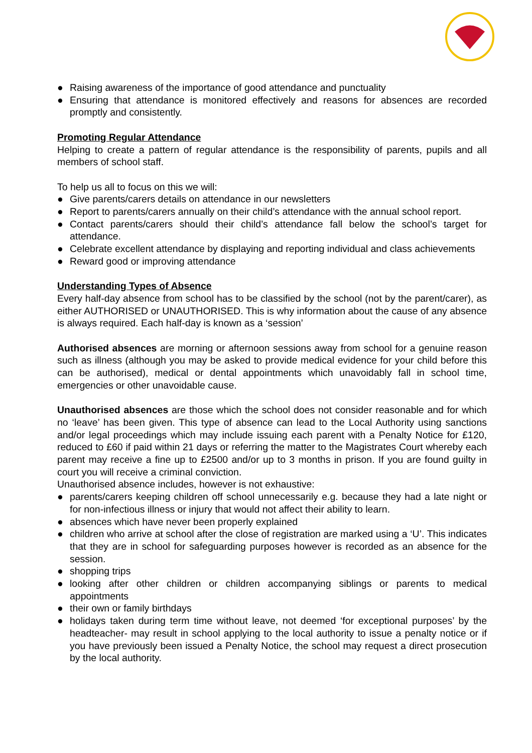● Raising awareness of the importance of good attendance and punctuality
● Ensuring that attendance is monitored effectively and reasons for absences are recorded promptly and consistently.
Promoting Regular Attendance
Helping to create a pattern of regular attendance is the responsibility of parents, pupils and all members of school staff.
To help us all to focus on this we will:
● Give parents/carers details on attendance in our newsletters
● Report to parents/carers annually on their child’s attendance with the annual school report.
● Contact parents/carers should their child’s attendance fall below the school’s target for attendance.
● Celebrate excellent attendance by displaying and reporting individual and class achievements
● Reward good or improving attendance
Understanding Types of Absence
Every half-day absence from school has to be classified by the school (not by the parent/carer), as either AUTHORISED or UNAUTHORISED. This is why information about the cause of any absence is always required. Each half-day is known as a ‘session’
Authorised absences are morning or afternoon sessions away from school for a genuine reason such as illness (although you may be asked to provide medical evidence for your child before this can be authorised), medical or dental appointments which unavoidably fall in school time, emergencies or other unavoidable cause.
Unauthorised absences are those which the school does not consider reasonable and for which no ‘leave’ has been given. This type of absence can lead to the Local Authority using sanctions and/or legal proceedings which may include issuing each parent with a Penalty Notice for £120, reduced to £60 if paid within 21 days or referring the matter to the Magistrates Court whereby each parent may receive a fine up to £2500 and/or up to 3 months in prison. If you are found guilty in court you will receive a criminal conviction.
Unauthorised absence includes, however is not exhaustive:
● parents/carers keeping children off school unnecessarily e.g. because they had a late night or for non-infectious illness or injury that would not affect their ability to learn.
● absences which have never been properly explained
● children who arrive at school after the close of registration are marked using a ‘U’. This indicates that they are in school for safeguarding purposes however is recorded as an absence for the session.
● shopping trips
● looking after other children or children accompanying siblings or parents to medical appointments
● their own or family birthdays
● holidays taken during term time without leave, not deemed ‘for exceptional purposes’ by the headteacher- may result in school applying to the local authority to issue a penalty notice or if you have previously been issued a Penalty Notice, the school may request a direct prosecution by the local authority.